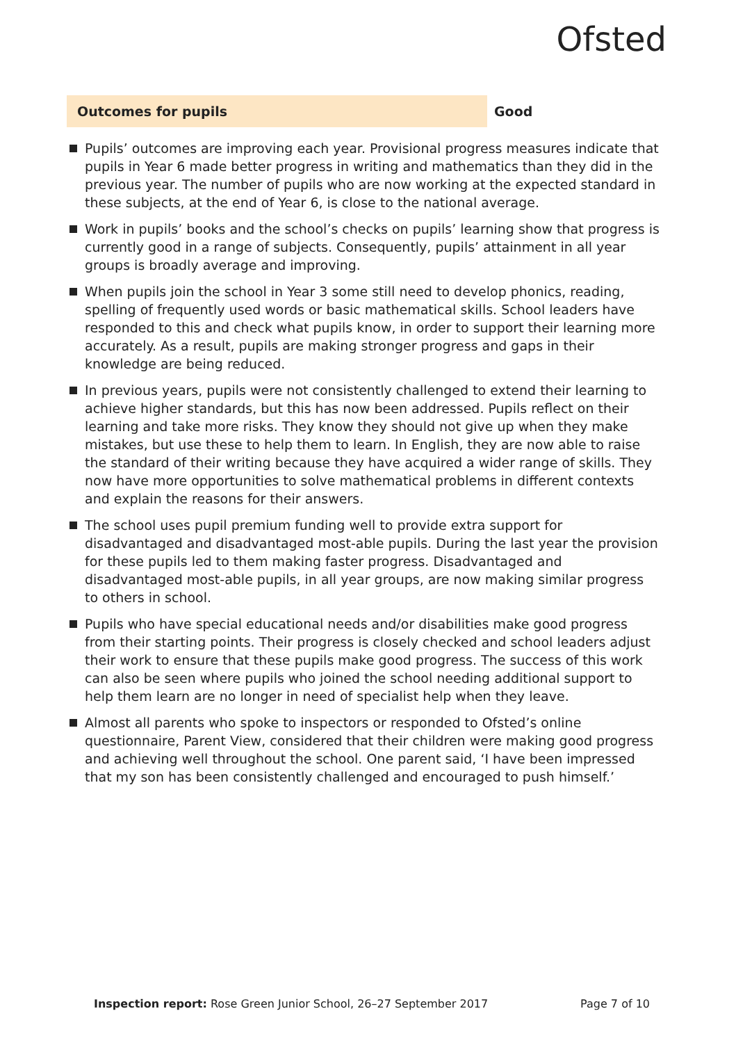Ofsted
Outcomes for pupils
Good
Pupils’ outcomes are improving each year. Provisional progress measures indicate that pupils in Year 6 made better progress in writing and mathematics than they did in the previous year. The number of pupils who are now working at the expected standard in these subjects, at the end of Year 6, is close to the national average.
Work in pupils’ books and the school’s checks on pupils’ learning show that progress is currently good in a range of subjects. Consequently, pupils’ attainment in all year groups is broadly average and improving.
When pupils join the school in Year 3 some still need to develop phonics, reading, spelling of frequently used words or basic mathematical skills. School leaders have responded to this and check what pupils know, in order to support their learning more accurately. As a result, pupils are making stronger progress and gaps in their knowledge are being reduced.
In previous years, pupils were not consistently challenged to extend their learning to achieve higher standards, but this has now been addressed. Pupils reflect on their learning and take more risks. They know they should not give up when they make mistakes, but use these to help them to learn. In English, they are now able to raise the standard of their writing because they have acquired a wider range of skills. They now have more opportunities to solve mathematical problems in different contexts and explain the reasons for their answers.
The school uses pupil premium funding well to provide extra support for disadvantaged and disadvantaged most-able pupils. During the last year the provision for these pupils led to them making faster progress. Disadvantaged and disadvantaged most-able pupils, in all year groups, are now making similar progress to others in school.
Pupils who have special educational needs and/or disabilities make good progress from their starting points. Their progress is closely checked and school leaders adjust their work to ensure that these pupils make good progress. The success of this work can also be seen where pupils who joined the school needing additional support to help them learn are no longer in need of specialist help when they leave.
Almost all parents who spoke to inspectors or responded to Ofsted’s online questionnaire, Parent View, considered that their children were making good progress and achieving well throughout the school. One parent said, ‘I have been impressed that my son has been consistently challenged and encouraged to push himself.’
Inspection report: Rose Green Junior School, 26–27 September 2017
Page 7 of 10